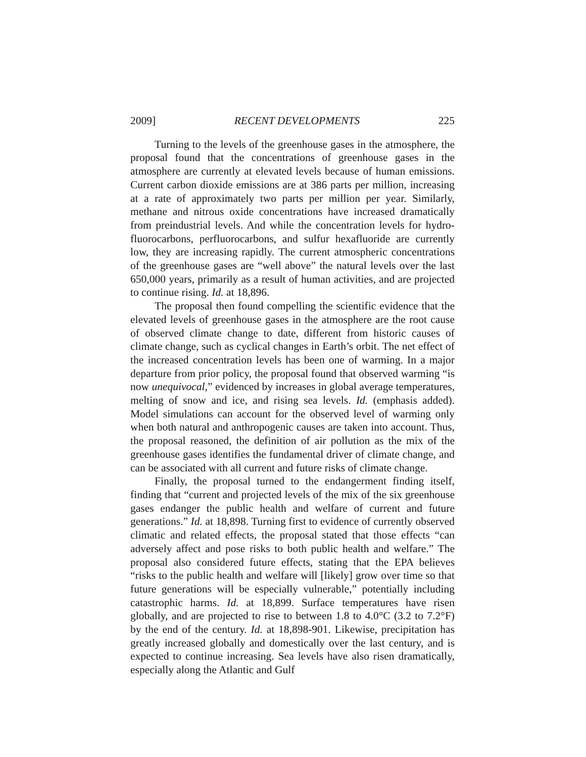2009] RECENT DEVELOPMENTS 225
Turning to the levels of the greenhouse gases in the atmosphere, the proposal found that the concentrations of greenhouse gases in the atmosphere are currently at elevated levels because of human emissions. Current carbon dioxide emissions are at 386 parts per million, increasing at a rate of approximately two parts per million per year. Similarly, methane and nitrous oxide concentrations have increased dramatically from preindustrial levels. And while the concentration levels for hydro-fluorocarbons, perfluorocarbons, and sulfur hexafluoride are currently low, they are increasing rapidly. The current atmospheric concentrations of the greenhouse gases are “well above” the natural levels over the last 650,000 years, primarily as a result of human activities, and are projected to continue rising. Id. at 18,896.
The proposal then found compelling the scientific evidence that the elevated levels of greenhouse gases in the atmosphere are the root cause of observed climate change to date, different from historic causes of climate change, such as cyclical changes in Earth’s orbit. The net effect of the increased concentration levels has been one of warming. In a major departure from prior policy, the proposal found that observed warming “is now unequivocal,” evidenced by increases in global average temperatures, melting of snow and ice, and rising sea levels. Id. (emphasis added). Model simulations can account for the observed level of warming only when both natural and anthropogenic causes are taken into account. Thus, the proposal reasoned, the definition of air pollution as the mix of the greenhouse gases identifies the fundamental driver of climate change, and can be associated with all current and future risks of climate change.
Finally, the proposal turned to the endangerment finding itself, finding that “current and projected levels of the mix of the six greenhouse gases endanger the public health and welfare of current and future generations.” Id. at 18,898. Turning first to evidence of currently observed climatic and related effects, the proposal stated that those effects “can adversely affect and pose risks to both public health and welfare.” The proposal also considered future effects, stating that the EPA believes “risks to the public health and welfare will [likely] grow over time so that future generations will be especially vulnerable,” potentially including catastrophic harms. Id. at 18,899. Surface temperatures have risen globally, and are projected to rise to between 1.8 to 4.0°C (3.2 to 7.2°F) by the end of the century. Id. at 18,898-901. Likewise, precipitation has greatly increased globally and domestically over the last century, and is expected to continue increasing. Sea levels have also risen dramatically, especially along the Atlantic and Gulf